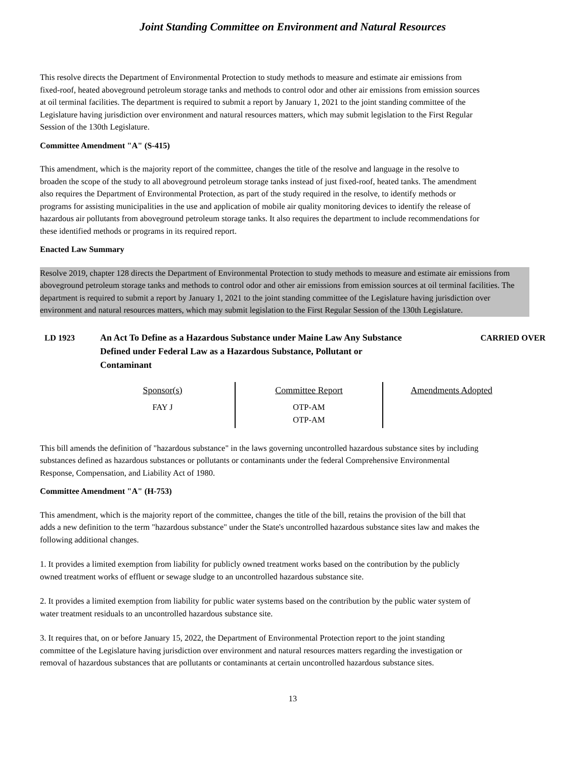Joint Standing Committee on Environment and Natural Resources
This resolve directs the Department of Environmental Protection to study methods to measure and estimate air emissions from fixed-roof, heated aboveground petroleum storage tanks and methods to control odor and other air emissions from emission sources at oil terminal facilities. The department is required to submit a report by January 1, 2021 to the joint standing committee of the Legislature having jurisdiction over environment and natural resources matters, which may submit legislation to the First Regular Session of the 130th Legislature.
Committee Amendment "A" (S-415)
This amendment, which is the majority report of the committee, changes the title of the resolve and language in the resolve to broaden the scope of the study to all aboveground petroleum storage tanks instead of just fixed-roof, heated tanks. The amendment also requires the Department of Environmental Protection, as part of the study required in the resolve, to identify methods or programs for assisting municipalities in the use and application of mobile air quality monitoring devices to identify the release of hazardous air pollutants from aboveground petroleum storage tanks. It also requires the department to include recommendations for these identified methods or programs in its required report.
Enacted Law Summary
Resolve 2019, chapter 128 directs the Department of Environmental Protection to study methods to measure and estimate air emissions from aboveground petroleum storage tanks and methods to control odor and other air emissions from emission sources at oil terminal facilities. The department is required to submit a report by January 1, 2021 to the joint standing committee of the Legislature having jurisdiction over environment and natural resources matters, which may submit legislation to the First Regular Session of the 130th Legislature.
LD 1923 An Act To Define as a Hazardous Substance under Maine Law Any Substance Defined under Federal Law as a Hazardous Substance, Pollutant or Contaminant
CARRIED OVER
| Sponsor(s) | Committee Report | Amendments Adopted |
| --- | --- | --- |
| FAY J | OTP-AM OTP-AM | |
This bill amends the definition of "hazardous substance" in the laws governing uncontrolled hazardous substance sites by including substances defined as hazardous substances or pollutants or contaminants under the federal Comprehensive Environmental Response, Compensation, and Liability Act of 1980.
Committee Amendment "A" (H-753)
This amendment, which is the majority report of the committee, changes the title of the bill, retains the provision of the bill that adds a new definition to the term "hazardous substance" under the State's uncontrolled hazardous substance sites law and makes the following additional changes.
1. It provides a limited exemption from liability for publicly owned treatment works based on the contribution by the publicly owned treatment works of effluent or sewage sludge to an uncontrolled hazardous substance site.
2. It provides a limited exemption from liability for public water systems based on the contribution by the public water system of water treatment residuals to an uncontrolled hazardous substance site.
3. It requires that, on or before January 15, 2022, the Department of Environmental Protection report to the joint standing committee of the Legislature having jurisdiction over environment and natural resources matters regarding the investigation or removal of hazardous substances that are pollutants or contaminants at certain uncontrolled hazardous substance sites.
13